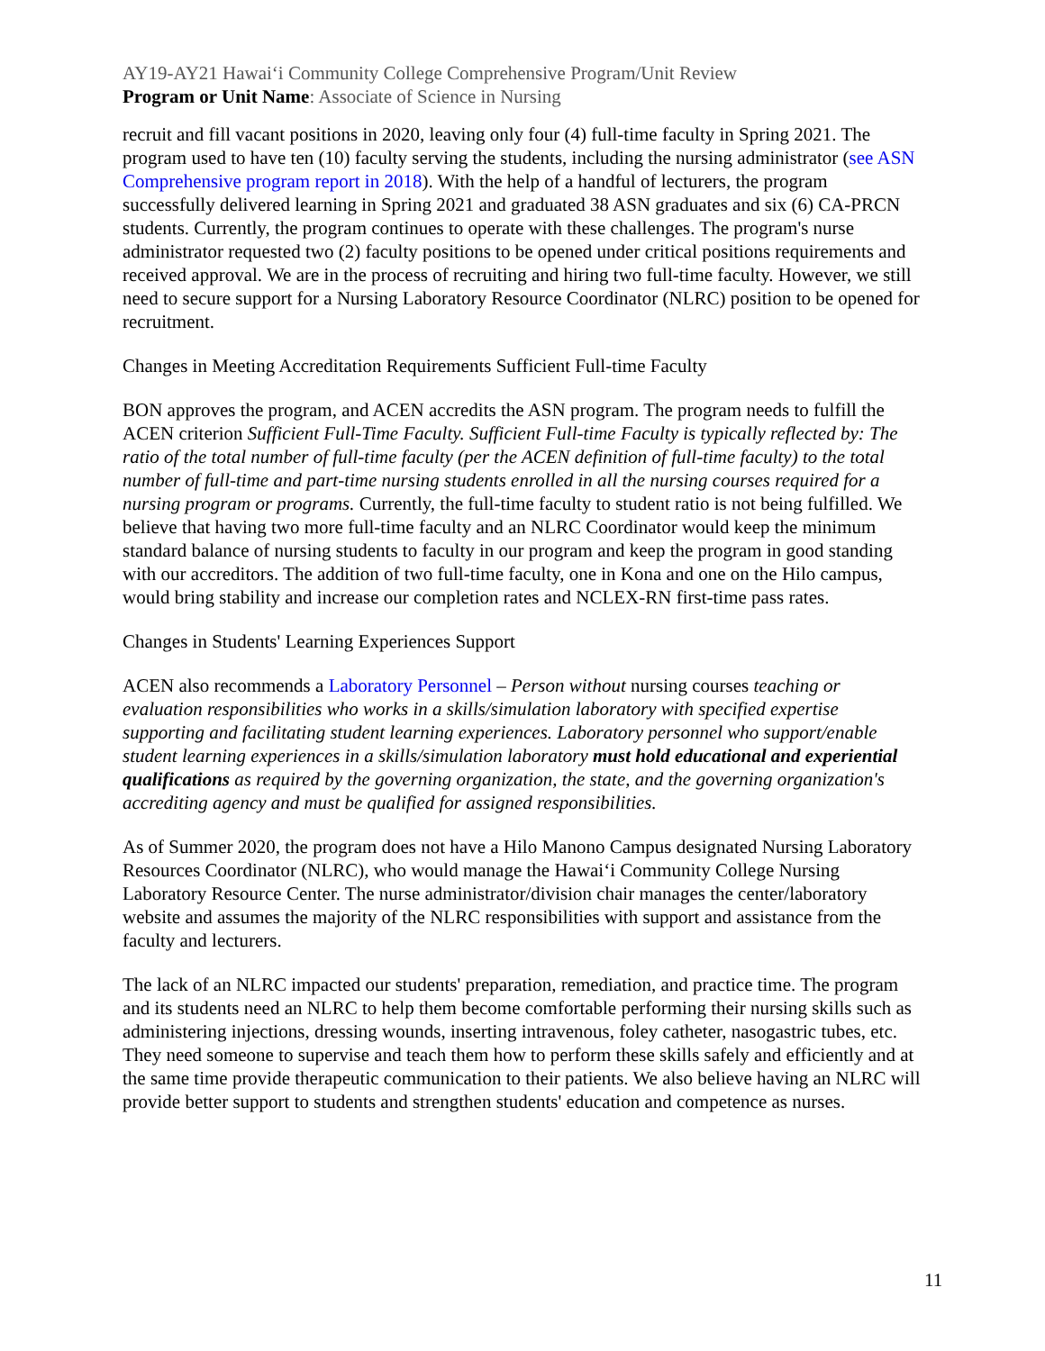AY19-AY21 Hawai‘i Community College Comprehensive Program/Unit Review
Program or Unit Name: Associate of Science in Nursing
recruit and fill vacant positions in 2020, leaving only four (4) full-time faculty in Spring 2021. The program used to have ten (10) faculty serving the students, including the nursing administrator (see ASN Comprehensive program report in 2018). With the help of a handful of lecturers, the program successfully delivered learning in Spring 2021 and graduated 38 ASN graduates and six (6) CA-PRCN students. Currently, the program continues to operate with these challenges. The program's nurse administrator requested two (2) faculty positions to be opened under critical positions requirements and received approval. We are in the process of recruiting and hiring two full-time faculty. However, we still need to secure support for a Nursing Laboratory Resource Coordinator (NLRC) position to be opened for recruitment.
Changes in Meeting Accreditation Requirements Sufficient Full-time Faculty
BON approves the program, and ACEN accredits the ASN program. The program needs to fulfill the ACEN criterion Sufficient Full-Time Faculty. Sufficient Full-time Faculty is typically reflected by: The ratio of the total number of full-time faculty (per the ACEN definition of full-time faculty) to the total number of full-time and part-time nursing students enrolled in all the nursing courses required for a nursing program or programs. Currently, the full-time faculty to student ratio is not being fulfilled. We believe that having two more full-time faculty and an NLRC Coordinator would keep the minimum standard balance of nursing students to faculty in our program and keep the program in good standing with our accreditors. The addition of two full-time faculty, one in Kona and one on the Hilo campus, would bring stability and increase our completion rates and NCLEX-RN first-time pass rates.
Changes in Students' Learning Experiences Support
ACEN also recommends a Laboratory Personnel – Person without nursing courses teaching or evaluation responsibilities who works in a skills/simulation laboratory with specified expertise supporting and facilitating student learning experiences. Laboratory personnel who support/enable student learning experiences in a skills/simulation laboratory must hold educational and experiential qualifications as required by the governing organization, the state, and the governing organization's accrediting agency and must be qualified for assigned responsibilities.
As of Summer 2020, the program does not have a Hilo Manono Campus designated Nursing Laboratory Resources Coordinator (NLRC), who would manage the Hawai‘i Community College Nursing Laboratory Resource Center. The nurse administrator/division chair manages the center/laboratory website and assumes the majority of the NLRC responsibilities with support and assistance from the faculty and lecturers.
The lack of an NLRC impacted our students' preparation, remediation, and practice time. The program and its students need an NLRC to help them become comfortable performing their nursing skills such as administering injections, dressing wounds, inserting intravenous, foley catheter, nasogastric tubes, etc. They need someone to supervise and teach them how to perform these skills safely and efficiently and at the same time provide therapeutic communication to their patients. We also believe having an NLRC will provide better support to students and strengthen students' education and competence as nurses.
11